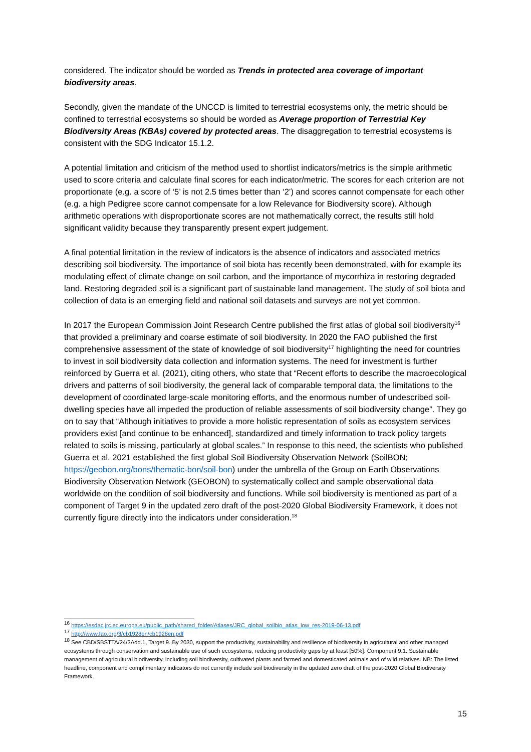considered. The indicator should be worded as Trends in protected area coverage of important biodiversity areas.
Secondly, given the mandate of the UNCCD is limited to terrestrial ecosystems only, the metric should be confined to terrestrial ecosystems so should be worded as Average proportion of Terrestrial Key Biodiversity Areas (KBAs) covered by protected areas. The disaggregation to terrestrial ecosystems is consistent with the SDG Indicator 15.1.2.
A potential limitation and criticism of the method used to shortlist indicators/metrics is the simple arithmetic used to score criteria and calculate final scores for each indicator/metric. The scores for each criterion are not proportionate (e.g. a score of ‘5’ is not 2.5 times better than ‘2’) and scores cannot compensate for each other (e.g. a high Pedigree score cannot compensate for a low Relevance for Biodiversity score). Although arithmetic operations with disproportionate scores are not mathematically correct, the results still hold significant validity because they transparently present expert judgement.
A final potential limitation in the review of indicators is the absence of indicators and associated metrics describing soil biodiversity. The importance of soil biota has recently been demonstrated, with for example its modulating effect of climate change on soil carbon, and the importance of mycorrhiza in restoring degraded land. Restoring degraded soil is a significant part of sustainable land management. The study of soil biota and collection of data is an emerging field and national soil datasets and surveys are not yet common.
In 2017 the European Commission Joint Research Centre published the first atlas of global soil biodiversity<sup>16</sup> that provided a preliminary and coarse estimate of soil biodiversity. In 2020 the FAO published the first comprehensive assessment of the state of knowledge of soil biodiversity<sup>17</sup> highlighting the need for countries to invest in soil biodiversity data collection and information systems. The need for investment is further reinforced by Guerra et al. (2021), citing others, who state that “Recent efforts to describe the macroecological drivers and patterns of soil biodiversity, the general lack of comparable temporal data, the limitations to the development of coordinated large-scale monitoring efforts, and the enormous number of undescribed soil-dwelling species have all impeded the production of reliable assessments of soil biodiversity change”. They go on to say that “Although initiatives to provide a more holistic representation of soils as ecosystem services providers exist [and continue to be enhanced], standardized and timely information to track policy targets related to soils is missing, particularly at global scales.” In response to this need, the scientists who published Guerra et al. 2021 established the first global Soil Biodiversity Observation Network (SoilBON; https://geobon.org/bons/thematic-bon/soil-bon) under the umbrella of the Group on Earth Observations Biodiversity Observation Network (GEOBON) to systematically collect and sample observational data worldwide on the condition of soil biodiversity and functions. While soil biodiversity is mentioned as part of a component of Target 9 in the updated zero draft of the post-2020 Global Biodiversity Framework, it does not currently figure directly into the indicators under consideration.<sup>18</sup>
<sup>16</sup> https://esdac.jrc.ec.europa.eu/public_path/shared_folder/Atlases/JRC_global_soilbio_atlas_low_res-2019-06-13.pdf
<sup>17</sup> http://www.fao.org/3/cb1928en/cb1928en.pdf
<sup>18</sup> See CBD/SBSTTA/24/3Add.1, Target 9. By 2030, support the productivity, sustainability and resilience of biodiversity in agricultural and other managed ecosystems through conservation and sustainable use of such ecosystems, reducing productivity gaps by at least [50%]. Component 9.1. Sustainable management of agricultural biodiversity, including soil biodiversity, cultivated plants and farmed and domesticated animals and of wild relatives. NB: The listed headline, component and complimentary indicators do not currently include soil biodiversity in the updated zero draft of the post-2020 Global Biodiversity Framework.
15